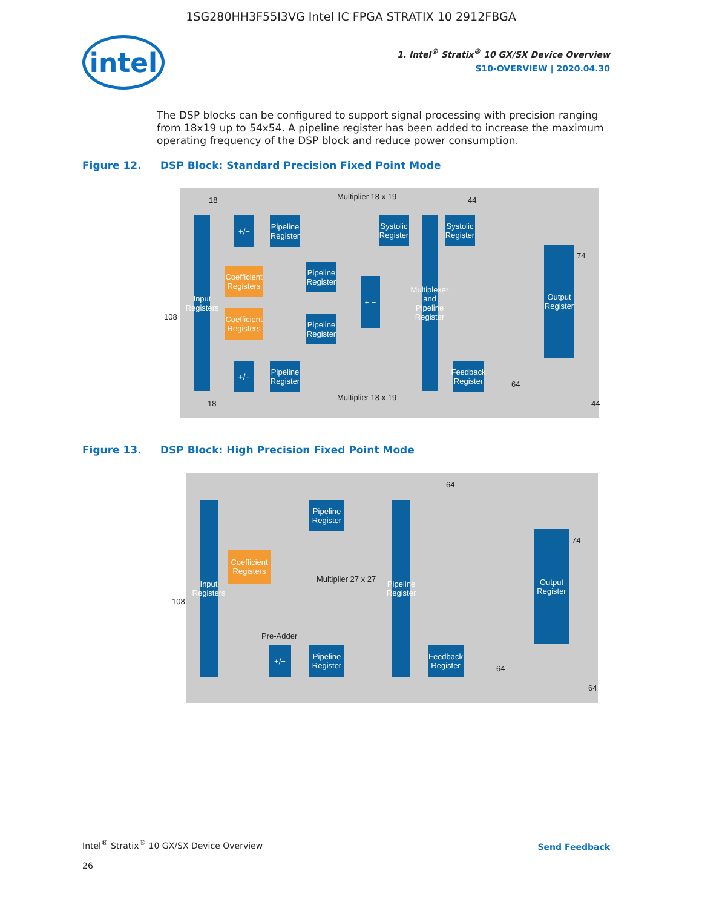1SG280HH3F55I3VG Intel IC FPGA STRATIX 10 2912FBGA
intel
1. Intel<sup>®</sup> Stratix<sup>®</sup> 10 GX/SX Device Overview
S10-OVERVIEW | 2020.04.30
The DSP blocks can be configured to support signal processing with precision ranging from 18x19 up to 54x54. A pipeline register has been added to increase the maximum operating frequency of the DSP block and reduce power consumption.
Figure 12. DSP Block: Standard Precision Fixed Point Mode
Input Registers
+/−
Pipeline Register
Coefficient Registers
Pipeline Register
Coefficient Registers
Pipeline Register
+/−
Pipeline Register
+ −
Systolic Register
Multiplexer and Pipeline Register
Systolic Register
Output Register
Feedback Register
Multiplier 18 x 19
Multiplier 18 x 19
18 44
108
74
64
18 44
Figure 13. DSP Block: High Precision Fixed Point Mode
Input Registers
Pipeline Register
Coefficient Registers
Multiplier 27 x 27
Pre-Adder
+/−
Pipeline Register
Pipeline Register
Output Register
Feedback Register
64
108
74
64
64
Intel<sup>®</sup> Stratix<sup>®</sup> 10 GX/SX Device Overview
26
Send Feedback